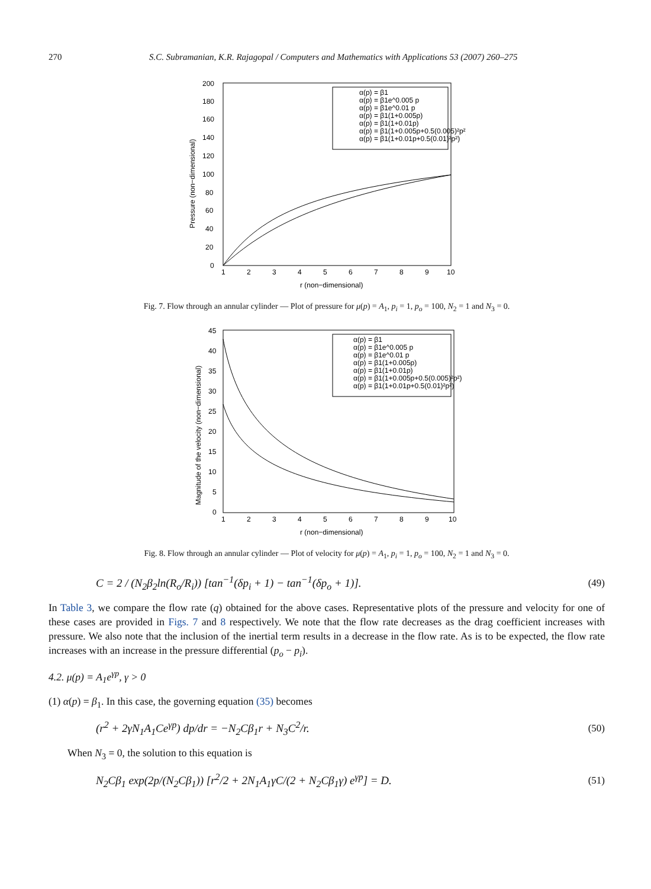270 S.C. Subramanian, K.R. Rajagopal / Computers and Mathematics with Applications 53 (2007) 260–275
200
180
160
140
120
100
80
60
40
20
0
1
2
3
4
5
6
7
8
9
10
r (non−dimensional)
Pressure (non−dimensional)
α(p) = β1
α(p) = β1e^0.005 p
α(p) = β1e^0.01 p
α(p) = β1(1+0.005p)
α(p) = β1(1+0.01p)
α(p) = β1(1+0.005p+0.5(0.005)²p²)
α(p) = β1(1+0.01p+0.5(0.01)²p²)
Fig. 7. Flow through an annular cylinder — Plot of pressure for μ(p) = A<sub>1</sub>, p<sub>i</sub> = 1, p<sub>o</sub> = 100, N<sub>2</sub> = 1 and N<sub>3</sub> = 0.
45
40
35
30
25
20
15
10
5
0
1
2
3
4
5
6
7
8
9
10
r (non−dimensional)
Magnitude of the velocity (non−dimensional)
α(p) = β1
α(p) = β1e^0.005 p
α(p) = β1e^0.01 p
α(p) = β1(1+0.005p)
α(p) = β1(1+0.01p)
α(p) = β1(1+0.005p+0.5(0.005)²p²)
α(p) = β1(1+0.01p+0.5(0.01)²p²)
Fig. 8. Flow through an annular cylinder — Plot of velocity for μ(p) = A<sub>1</sub>, p<sub>i</sub> = 1, p<sub>o</sub> = 100, N<sub>2</sub> = 1 and N<sub>3</sub> = 0.
C = 2 / (N<sub>2</sub>β<sub>2</sub>ln(R<sub>o</sub>/R<sub>i</sub>)) [tan<sup>−1</sup>(δp<sub>i</sub> + 1) − tan<sup>−1</sup>(δp<sub>o</sub> + 1)]. (49)
In Table 3, we compare the flow rate (q) obtained for the above cases. Representative plots of the pressure and velocity for one of these cases are provided in Figs. 7 and 8 respectively. We note that the flow rate decreases as the drag coefficient increases with pressure. We also note that the inclusion of the inertial term results in a decrease in the flow rate. As is to be expected, the flow rate increases with an increase in the pressure differential (p<sub>o</sub> − p<sub>i</sub>).
4.2. μ(p) = A<sub>1</sub>e<sup>γp</sup>, γ > 0
(1) α(p) = β<sub>1</sub>. In this case, the governing equation (35) becomes
(r<sup>2</sup> + 2γN<sub>1</sub>A<sub>1</sub>Ce<sup>γp</sup>) dp/dr = −N<sub>2</sub>Cβ<sub>1</sub>r + N<sub>3</sub>C<sup>2</sup>/r. (50)
When N<sub>3</sub> = 0, the solution to this equation is
N<sub>2</sub>Cβ<sub>1</sub> exp(2p/(N<sub>2</sub>Cβ<sub>1</sub>)) [r<sup>2</sup>/2 + 2N<sub>1</sub>A<sub>1</sub>γC/(2 + N<sub>2</sub>Cβ<sub>1</sub>γ) e<sup>γp</sup>] = D. (51)